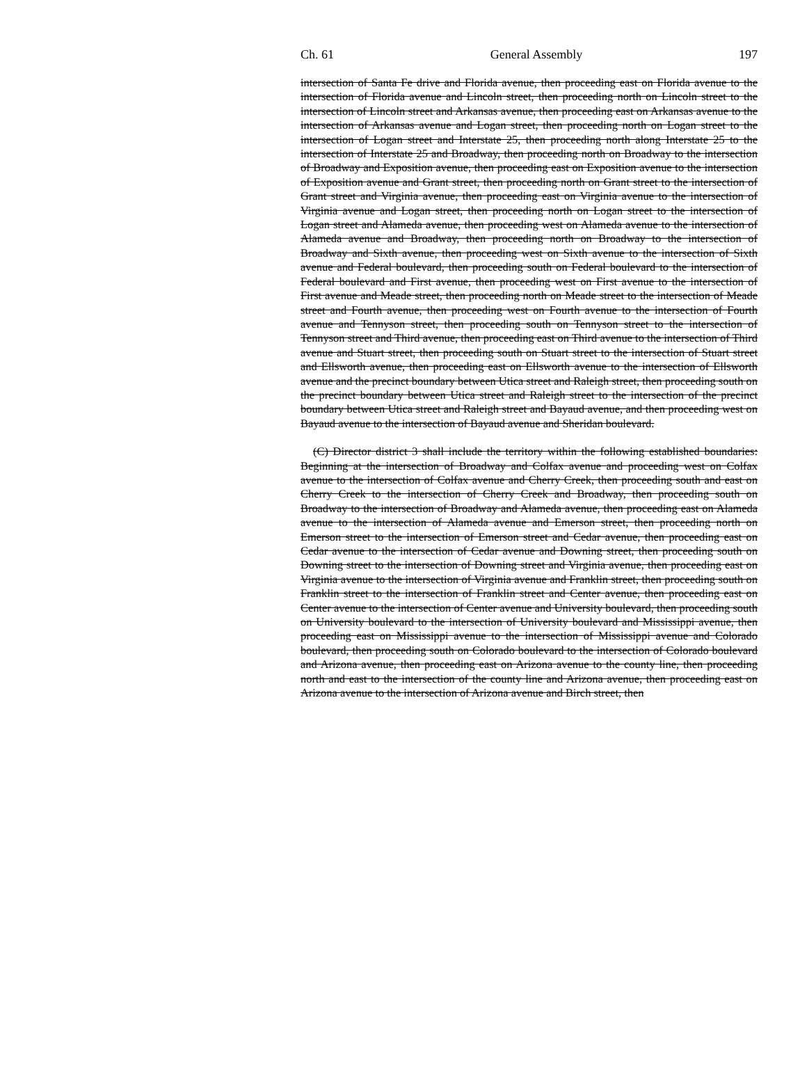Ch. 61 General Assembly 197
intersection of Santa Fe drive and Florida avenue, then proceeding east on Florida avenue to the intersection of Florida avenue and Lincoln street, then proceeding north on Lincoln street to the intersection of Lincoln street and Arkansas avenue, then proceeding east on Arkansas avenue to the intersection of Arkansas avenue and Logan street, then proceeding north on Logan street to the intersection of Logan street and Interstate 25, then proceeding north along Interstate 25 to the intersection of Interstate 25 and Broadway, then proceeding north on Broadway to the intersection of Broadway and Exposition avenue, then proceeding east on Exposition avenue to the intersection of Exposition avenue and Grant street, then proceeding north on Grant street to the intersection of Grant street and Virginia avenue, then proceeding east on Virginia avenue to the intersection of Virginia avenue and Logan street, then proceeding north on Logan street to the intersection of Logan street and Alameda avenue, then proceeding west on Alameda avenue to the intersection of Alameda avenue and Broadway, then proceeding north on Broadway to the intersection of Broadway and Sixth avenue, then proceeding west on Sixth avenue to the intersection of Sixth avenue and Federal boulevard, then proceeding south on Federal boulevard to the intersection of Federal boulevard and First avenue, then proceeding west on First avenue to the intersection of First avenue and Meade street, then proceeding north on Meade street to the intersection of Meade street and Fourth avenue, then proceeding west on Fourth avenue to the intersection of Fourth avenue and Tennyson street, then proceeding south on Tennyson street to the intersection of Tennyson street and Third avenue, then proceeding east on Third avenue to the intersection of Third avenue and Stuart street, then proceeding south on Stuart street to the intersection of Stuart street and Ellsworth avenue, then proceeding east on Ellsworth avenue to the intersection of Ellsworth avenue and the precinct boundary between Utica street and Raleigh street, then proceeding south on the precinct boundary between Utica street and Raleigh street to the intersection of the precinct boundary between Utica street and Raleigh street and Bayaud avenue, and then proceeding west on Bayaud avenue to the intersection of Bayaud avenue and Sheridan boulevard.
(C) Director district 3 shall include the territory within the following established boundaries: Beginning at the intersection of Broadway and Colfax avenue and proceeding west on Colfax avenue to the intersection of Colfax avenue and Cherry Creek, then proceeding south and east on Cherry Creek to the intersection of Cherry Creek and Broadway, then proceeding south on Broadway to the intersection of Broadway and Alameda avenue, then proceeding east on Alameda avenue to the intersection of Alameda avenue and Emerson street, then proceeding north on Emerson street to the intersection of Emerson street and Cedar avenue, then proceeding east on Cedar avenue to the intersection of Cedar avenue and Downing street, then proceeding south on Downing street to the intersection of Downing street and Virginia avenue, then proceeding east on Virginia avenue to the intersection of Virginia avenue and Franklin street, then proceeding south on Franklin street to the intersection of Franklin street and Center avenue, then proceeding east on Center avenue to the intersection of Center avenue and University boulevard, then proceeding south on University boulevard to the intersection of University boulevard and Mississippi avenue, then proceeding east on Mississippi avenue to the intersection of Mississippi avenue and Colorado boulevard, then proceeding south on Colorado boulevard to the intersection of Colorado boulevard and Arizona avenue, then proceeding east on Arizona avenue to the county line, then proceeding north and east to the intersection of the county line and Arizona avenue, then proceeding east on Arizona avenue to the intersection of Arizona avenue and Birch street, then